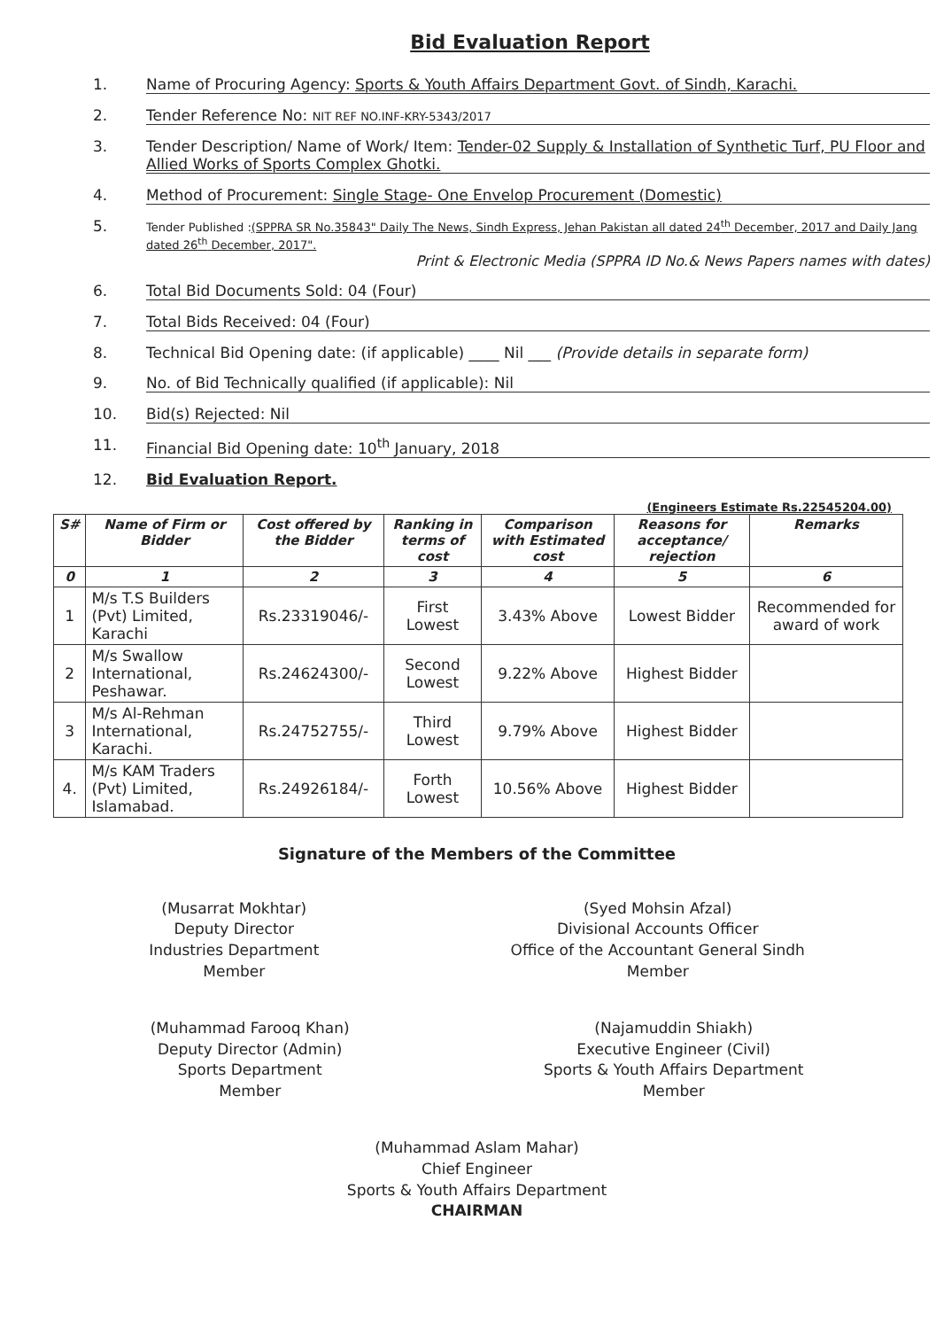Bid Evaluation Report
1. Name of Procuring Agency: Sports & Youth Affairs Department Govt. of Sindh, Karachi.
2. Tender Reference No: NIT REF NO.INF-KRY-5343/2017
3. Tender Description/ Name of Work/ Item: Tender-02 Supply & Installation of Synthetic Turf, PU Floor and Allied Works of Sports Complex Ghotki.
4. Method of Procurement: Single Stage- One Envelop Procurement (Domestic)
5. Tender Published :(SPPRA SR No.35843" Daily The News, Sindh Express, Jehan Pakistan all dated 24<sup>th</sup> December, 2017 and Daily Jang dated 26<sup>th</sup> December, 2017".
Print & Electronic Media (SPPRA ID No.& News Papers names with dates)
6. Total Bid Documents Sold: 04 (Four)
7. Total Bids Received: 04 (Four)
8. Technical Bid Opening date: (if applicable) ____ Nil ___ (Provide details in separate form)
9. No. of Bid Technically qualified (if applicable): Nil
10. Bid(s) Rejected: Nil
11. Financial Bid Opening date: 10<sup>th</sup> January, 2018
12. Bid Evaluation Report.
(Engineers Estimate Rs.22545204.00)
| S# | Name of Firm or Bidder | Cost offered by the Bidder | Ranking in terms of cost | Comparison with Estimated cost | Reasons for acceptance/ rejection | Remarks |
| --- | --- | --- | --- | --- | --- | --- |
| 0 | 1 | 2 | 3 | 4 | 5 | 6 |
| 1 | M/s T.S Builders (Pvt) Limited, Karachi | Rs.23319046/- | First Lowest | 3.43% Above | Lowest Bidder | Recommended for award of work |
| 2 | M/s Swallow International, Peshawar. | Rs.24624300/- | Second Lowest | 9.22% Above | Highest Bidder | |
| 3 | M/s Al-Rehman International, Karachi. | Rs.24752755/- | Third Lowest | 9.79% Above | Highest Bidder | |
| 4. | M/s KAM Traders (Pvt) Limited, Islamabad. | Rs.24926184/- | Forth Lowest | 10.56% Above | Highest Bidder | |
Signature of the Members of the Committee
(Musarrat Mokhtar)
Deputy Director
Industries Department
Member
(Syed Mohsin Afzal)
Divisional Accounts Officer
Office of the Accountant General Sindh
Member
(Muhammad Farooq Khan)
Deputy Director (Admin)
Sports Department
Member
(Najamuddin Shiakh)
Executive Engineer (Civil)
Sports & Youth Affairs Department
Member
(Muhammad Aslam Mahar)
Chief Engineer
Sports & Youth Affairs Department
CHAIRMAN